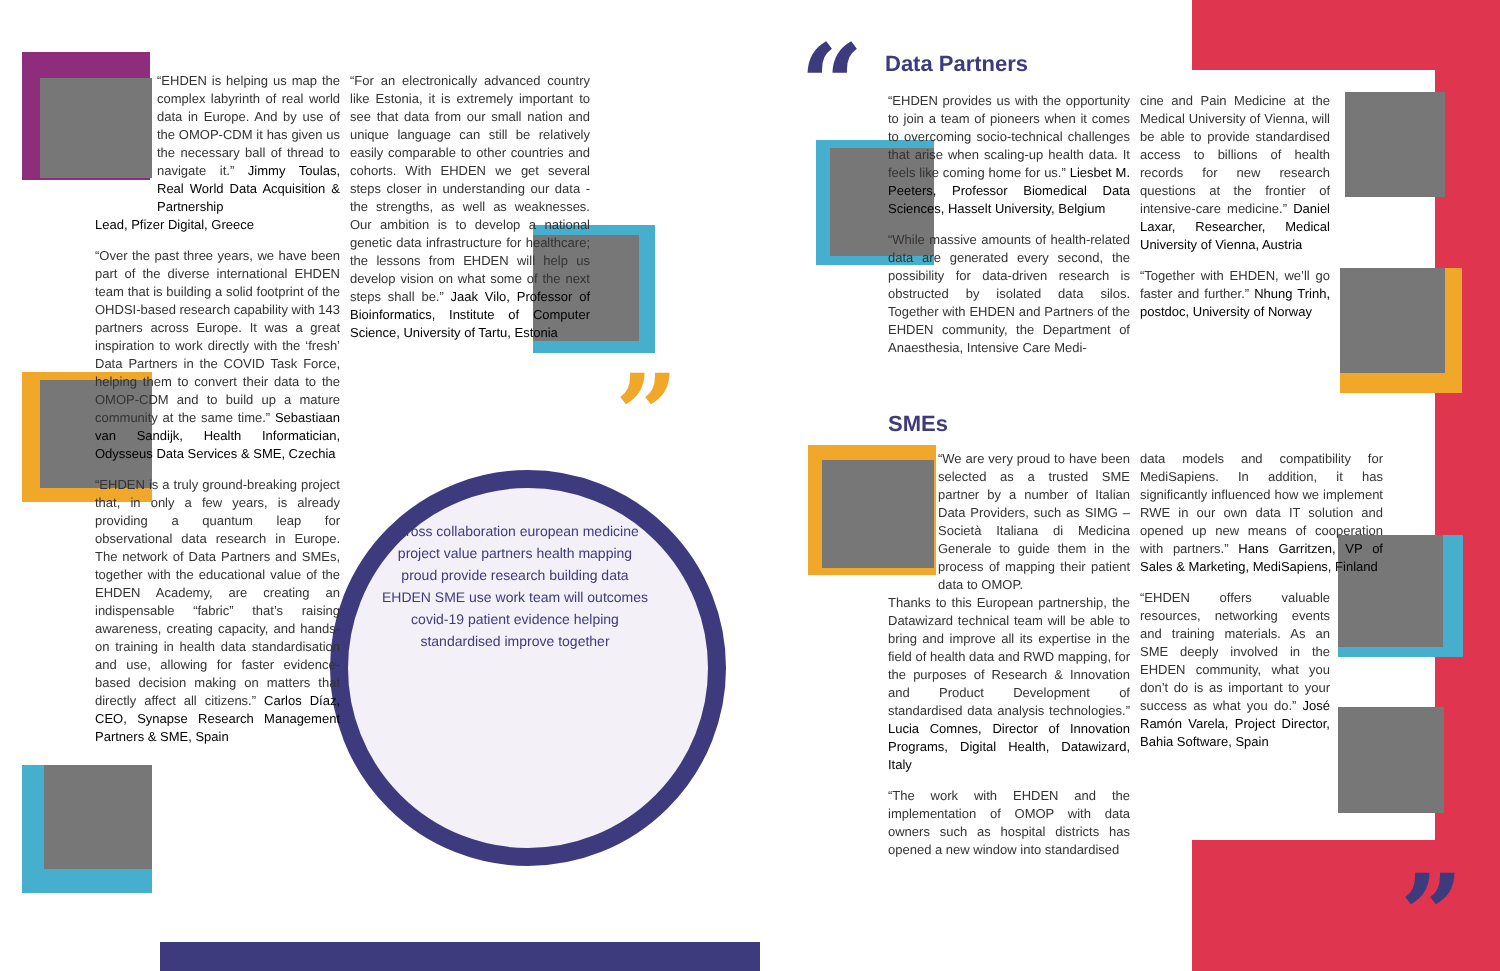“
”
”
“EHDEN is helping us map the complex labyrinth of real world data in Europe. And by use of the OMOP-CDM it has given us the necessary ball of thread to navigate it.” Jimmy Toulas, Real World Data Acquisition & Partnership
Lead, Pfizer Digital, Greece
“Over the past three years, we have been part of the diverse international EHDEN team that is building a solid footprint of the OHDSI-based research capability with 143 partners across Europe. It was a great inspiration to work directly with the ‘fresh’ Data Partners in the COVID Task Force, helping them to convert their data to the OMOP-CDM and to build up a mature community at the same time.” Sebastiaan van Sandijk, Health Informatician, Odysseus Data Services & SME, Czechia
“EHDEN is a truly ground-breaking project that, in only a few years, is already providing a quantum leap for observational data research in Europe. The network of Data Partners and SMEs, together with the educational value of the EHDEN Academy, are creating an indispensable “fabric” that’s raising awareness, creating capacity, and hands-on training in health data standardisation and use, allowing for faster evidence-based decision making on matters that directly affect all citizens.” Carlos Díaz, CEO, Synapse Research Management Partners & SME, Spain
“For an electronically advanced country like Estonia, it is extremely important to see that data from our small nation and unique language can still be relatively easily comparable to other countries and cohorts. With EHDEN we get several steps closer in understanding our data - the strengths, as well as weaknesses. Our ambition is to develop a national genetic data infrastructure for healthcare; the lessons from EHDEN will help us develop vision on what some of the next steps shall be.” Jaak Vilo, Professor of Bioinformatics, Institute of Computer Science, University of Tartu, Estonia
across collaboration european medicine project value partners health mapping proud provide research building data EHDEN SME use work team will outcomes covid-19 patient evidence helping standardised improve together
Data Partners
“EHDEN provides us with the opportunity to join a team of pioneers when it comes to overcoming socio-technical challenges that arise when scaling-up health data. It feels like coming home for us.” Liesbet M. Peeters, Professor Biomedical Data Sciences, Hasselt University, Belgium
“While massive amounts of health-related data are generated every second, the possibility for data-driven research is obstructed by isolated data silos. Together with EHDEN and Partners of the EHDEN community, the Department of Anaesthesia, Intensive Care Medi-
cine and Pain Medicine at the Medical University of Vienna, will be able to provide standardised access to billions of health records for new research questions at the frontier of intensive-care medicine.” Daniel Laxar, Researcher, Medical University of Vienna, Austria
“Together with EHDEN, we’ll go faster and further.” Nhung Trinh, postdoc, University of Norway
SMEs
“We are very proud to have been selected as a trusted SME partner by a number of Italian Data Providers, such as SIMG – Società Italiana di Medicina Generale to guide them in the process of mapping their patient data to OMOP.
Thanks to this European partnership, the Datawizard technical team will be able to bring and improve all its expertise in the field of health data and RWD mapping, for the purposes of Research & Innovation and Product Development of standardised data analysis technologies.” Lucia Comnes, Director of Innovation Programs, Digital Health, Datawizard, Italy
“The work with EHDEN and the implementation of OMOP with data owners such as hospital districts has opened a new window into standardised
data models and compatibility for MediSapiens. In addition, it has significantly influenced how we implement RWE in our own data IT solution and opened up new means of cooperation with partners.” Hans Garritzen, VP of Sales & Marketing, MediSapiens, Finland
“EHDEN offers valuable resources, networking events and training materials. As an SME deeply involved in the EHDEN community, what you don’t do is as important to your success as what you do.” José Ramón Varela, Project Director, Bahia Software, Spain